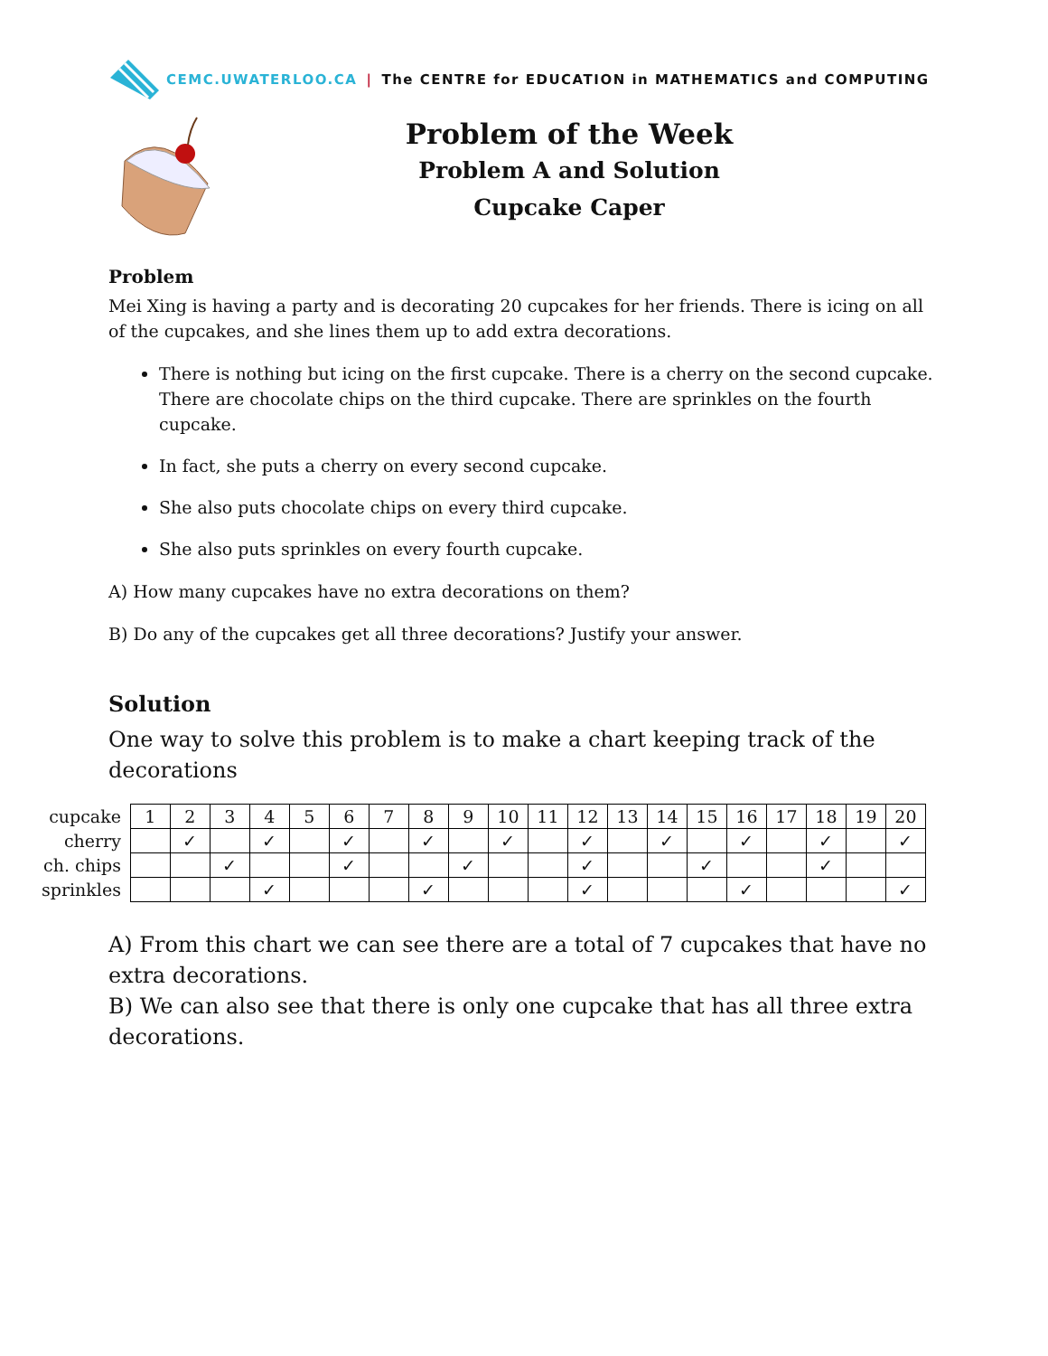CEMC.UWATERLOO.CA | The CENTRE for EDUCATION in MATHEMATICS and COMPUTING
Problem of the Week
Problem A and Solution
Cupcake Caper
Problem
Mei Xing is having a party and is decorating 20 cupcakes for her friends. There is icing on all of the cupcakes, and she lines them up to add extra decorations.
There is nothing but icing on the first cupcake. There is a cherry on the second cupcake. There are chocolate chips on the third cupcake. There are sprinkles on the fourth cupcake.
In fact, she puts a cherry on every second cupcake.
She also puts chocolate chips on every third cupcake.
She also puts sprinkles on every fourth cupcake.
A) How many cupcakes have no extra decorations on them?
B) Do any of the cupcakes get all three decorations? Justify your answer.
Solution
One way to solve this problem is to make a chart keeping track of the decorations
| cupcake | 1 | 2 | 3 | 4 | 5 | 6 | 7 | 8 | 9 | 10 | 11 | 12 | 13 | 14 | 15 | 16 | 17 | 18 | 19 | 20 |
| cherry | | ✓ | | ✓ | | ✓ | | ✓ | | ✓ | | ✓ | | ✓ | | ✓ | | ✓ | | ✓ |
| ch. chips | | | ✓ | | | ✓ | | | ✓ | | | ✓ | | | ✓ | | | ✓ | | |
| sprinkles | | | | ✓ | | | | ✓ | | | | ✓ | | | | ✓ | | | | ✓ |
A) From this chart we can see there are a total of 7 cupcakes that have no extra decorations.
B) We can also see that there is only one cupcake that has all three extra decorations.